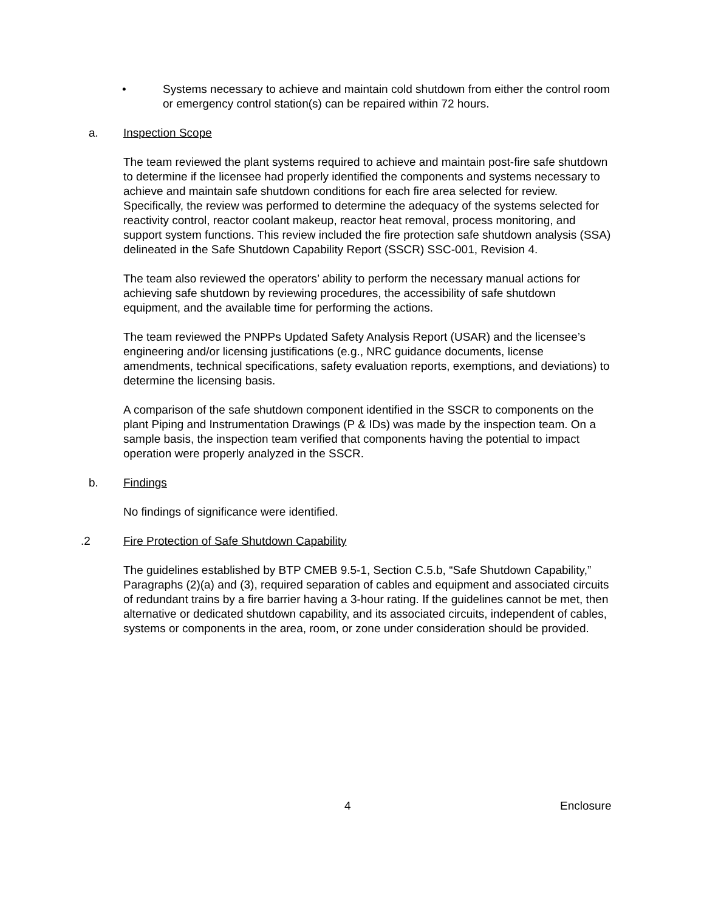• Systems necessary to achieve and maintain cold shutdown from either the control room or emergency control station(s) can be repaired within 72 hours.
a. Inspection Scope
The team reviewed the plant systems required to achieve and maintain post-fire safe shutdown to determine if the licensee had properly identified the components and systems necessary to achieve and maintain safe shutdown conditions for each fire area selected for review. Specifically, the review was performed to determine the adequacy of the systems selected for reactivity control, reactor coolant makeup, reactor heat removal, process monitoring, and support system functions. This review included the fire protection safe shutdown analysis (SSA) delineated in the Safe Shutdown Capability Report (SSCR) SSC-001, Revision 4.
The team also reviewed the operators’ ability to perform the necessary manual actions for achieving safe shutdown by reviewing procedures, the accessibility of safe shutdown equipment, and the available time for performing the actions.
The team reviewed the PNPPs Updated Safety Analysis Report (USAR) and the licensee’s engineering and/or licensing justifications (e.g., NRC guidance documents, license amendments, technical specifications, safety evaluation reports, exemptions, and deviations) to determine the licensing basis.
A comparison of the safe shutdown component identified in the SSCR to components on the plant Piping and Instrumentation Drawings (P & IDs) was made by the inspection team. On a sample basis, the inspection team verified that components having the potential to impact operation were properly analyzed in the SSCR.
b. Findings
No findings of significance were identified.
.2 Fire Protection of Safe Shutdown Capability
The guidelines established by BTP CMEB 9.5-1, Section C.5.b, “Safe Shutdown Capability,” Paragraphs (2)(a) and (3), required separation of cables and equipment and associated circuits of redundant trains by a fire barrier having a 3-hour rating. If the guidelines cannot be met, then alternative or dedicated shutdown capability, and its associated circuits, independent of cables, systems or components in the area, room, or zone under consideration should be provided.
4 Enclosure